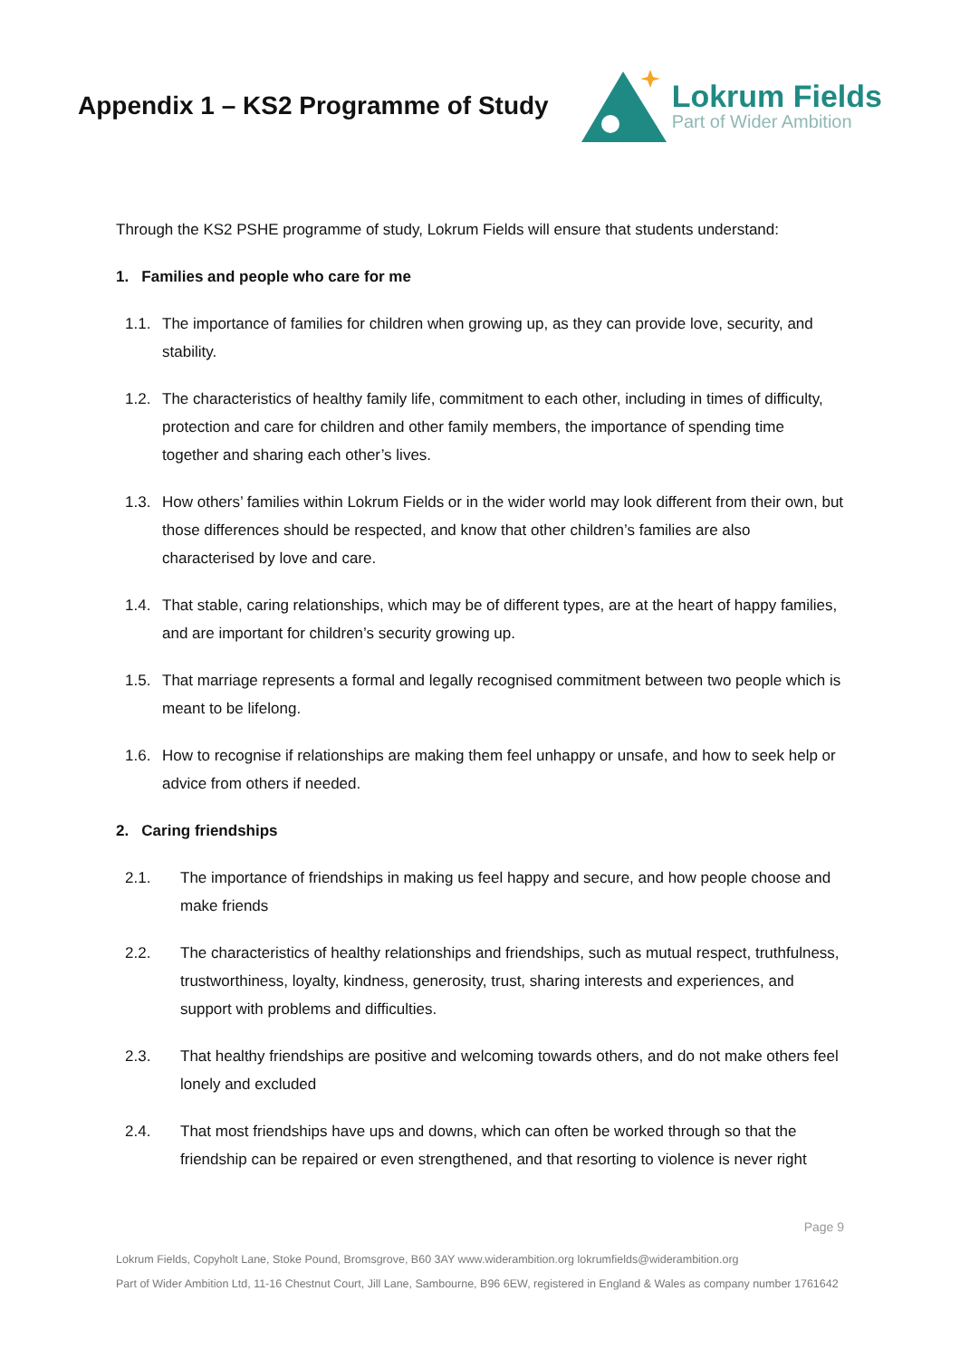Appendix 1 – KS2 Programme of Study
Lokrum Fields
Part of Wider Ambition
Through the KS2 PSHE programme of study, Lokrum Fields will ensure that students understand:
1. Families and people who care for me
1.1. The importance of families for children when growing up, as they can provide love, security, and stability.
1.2. The characteristics of healthy family life, commitment to each other, including in times of difficulty, protection and care for children and other family members, the importance of spending time together and sharing each other’s lives.
1.3. How others’ families within Lokrum Fields or in the wider world may look different from their own, but those differences should be respected, and know that other children’s families are also characterised by love and care.
1.4. That stable, caring relationships, which may be of different types, are at the heart of happy families, and are important for children’s security growing up.
1.5. That marriage represents a formal and legally recognised commitment between two people which is meant to be lifelong.
1.6. How to recognise if relationships are making them feel unhappy or unsafe, and how to seek help or advice from others if needed.
2. Caring friendships
2.1. The importance of friendships in making us feel happy and secure, and how people choose and make friends
2.2. The characteristics of healthy relationships and friendships, such as mutual respect, truthfulness, trustworthiness, loyalty, kindness, generosity, trust, sharing interests and experiences, and support with problems and difficulties.
2.3. That healthy friendships are positive and welcoming towards others, and do not make others feel lonely and excluded
2.4. That most friendships have ups and downs, which can often be worked through so that the friendship can be repaired or even strengthened, and that resorting to violence is never right
Page 9
Lokrum Fields, Copyholt Lane, Stoke Pound, Bromsgrove, B60 3AY www.widerambition.org lokrumfields@widerambition.org
Part of Wider Ambition Ltd, 11-16 Chestnut Court, Jill Lane, Sambourne, B96 6EW, registered in England & Wales as company number 1761642